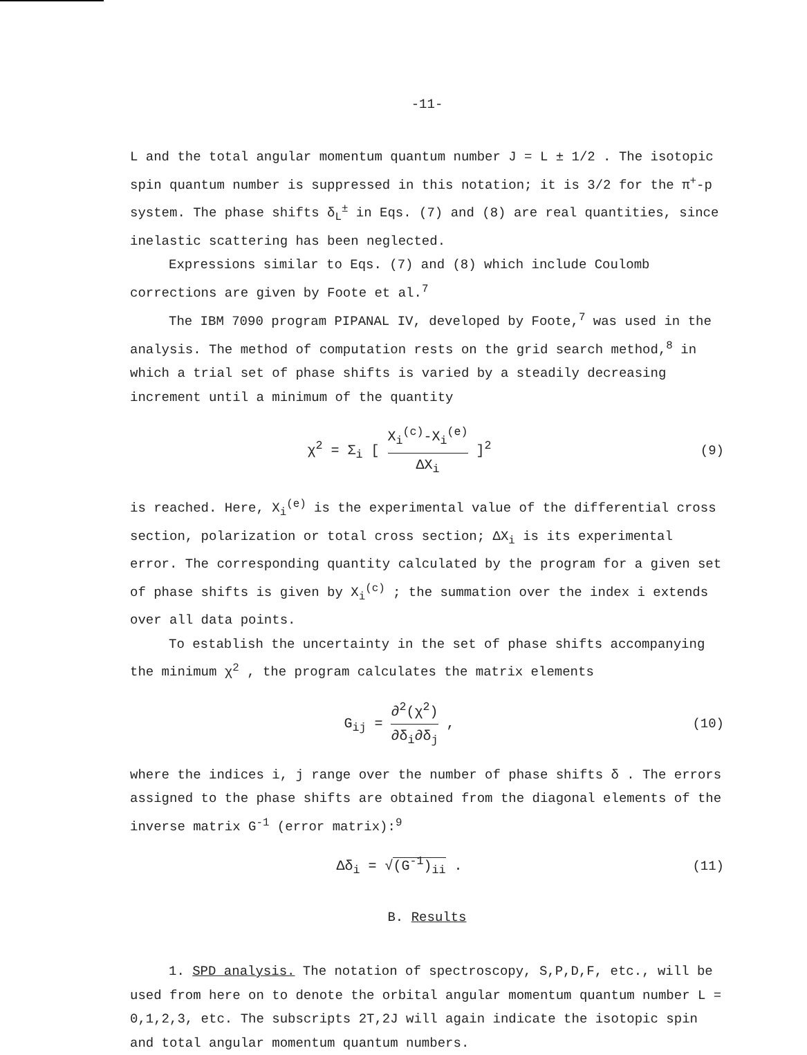-11-
L and the total angular momentum quantum number J = L ± 1/2 . The isotopic spin quantum number is suppressed in this notation; it is 3/2 for the π<sup>+</sup>-p system. The phase shifts δ<sub>L</sub><sup>±</sup> in Eqs. (7) and (8) are real quantities, since inelastic scattering has been neglected.
Expressions similar to Eqs. (7) and (8) which include Coulomb corrections are given by Foote et al.<sup>7</sup>
The IBM 7090 program PIPANAL IV, developed by Foote,<sup>7</sup> was used in the analysis. The method of computation rests on the grid search method,<sup>8</sup> in which a trial set of phase shifts is varied by a steadily decreasing increment until a minimum of the quantity
χ<sup>2</sup> = Σ<sub>i</sub> [ X<sub>i</sub><sup>(c)</sup>-X<sub>i</sub><sup>(e)</sup> ΔX<sub>i</sub> ]<sup>2</sup> (9)
is reached. Here, X<sub>i</sub><sup>(e)</sup> is the experimental value of the differential cross section, polarization or total cross section; ΔX<sub>i</sub> is its experimental error. The corresponding quantity calculated by the program for a given set of phase shifts is given by X<sub>i</sub><sup>(c)</sup> ; the summation over the index i extends over all data points.
To establish the uncertainty in the set of phase shifts accompanying the minimum χ<sup>2</sup> , the program calculates the matrix elements
G<sub>ij</sub> = ∂<sup>2</sup>(χ<sup>2</sup>) ∂δ<sub>i</sub>∂δ<sub>j</sub> , (10)
where the indices i, j range over the number of phase shifts δ . The errors assigned to the phase shifts are obtained from the diagonal elements of the inverse matrix G<sup>-1</sup> (error matrix):<sup>9</sup>
Δδ<sub>i</sub> = √(G<sup>-1</sup>)<sub>ii</sub> . (11)
B. Results
1. SPD analysis. The notation of spectroscopy, S,P,D,F, etc., will be used from here on to denote the orbital angular momentum quantum number L = 0,1,2,3, etc. The subscripts 2T,2J will again indicate the isotopic spin and total angular momentum quantum numbers.